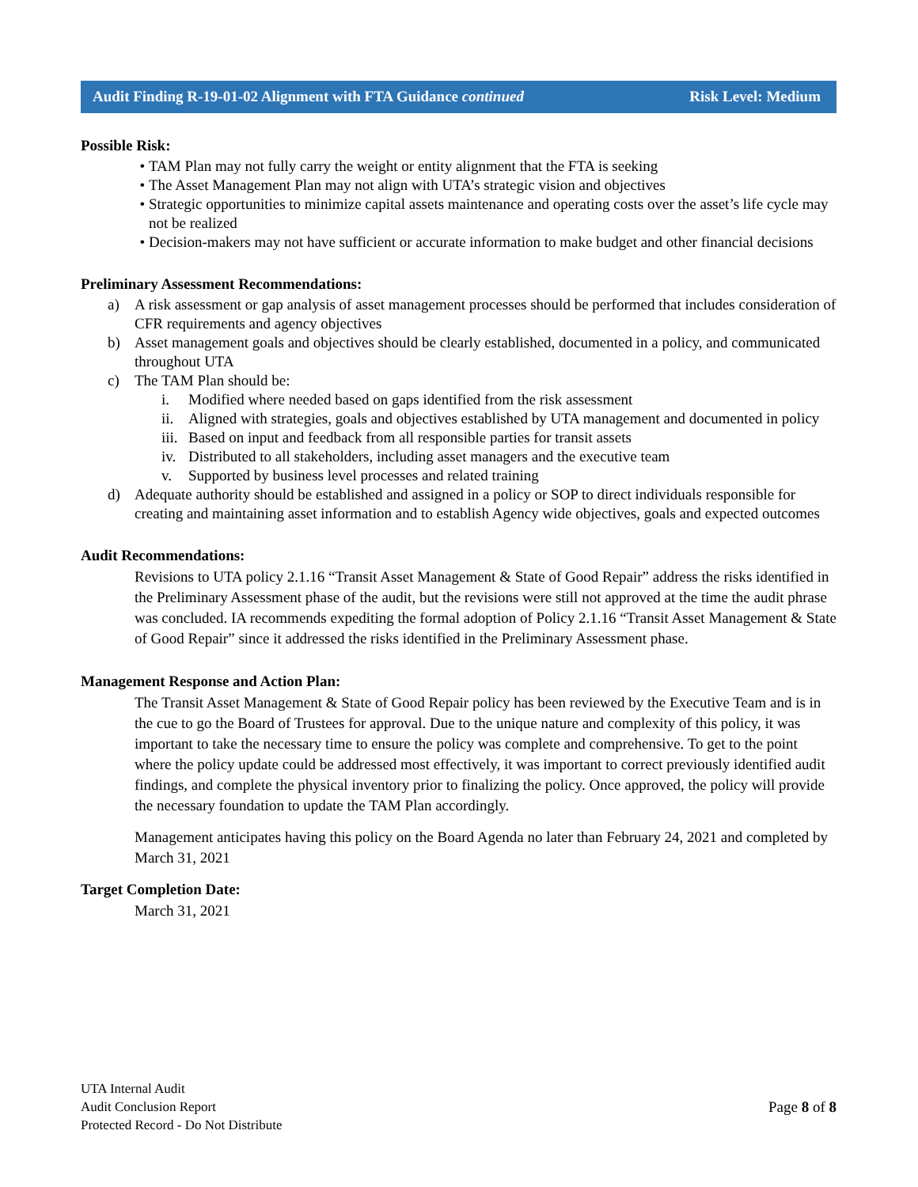Audit Finding R-19-01-02 Alignment with FTA Guidance continued Risk Level: Medium
Possible Risk:
TAM Plan may not fully carry the weight or entity alignment that the FTA is seeking
The Asset Management Plan may not align with UTA’s strategic vision and objectives
Strategic opportunities to minimize capital assets maintenance and operating costs over the asset’s life cycle may not be realized
Decision-makers may not have sufficient or accurate information to make budget and other financial decisions
Preliminary Assessment Recommendations:
a) A risk assessment or gap analysis of asset management processes should be performed that includes consideration of CFR requirements and agency objectives
b) Asset management goals and objectives should be clearly established, documented in a policy, and communicated throughout UTA
c) The TAM Plan should be:
i. Modified where needed based on gaps identified from the risk assessment
ii. Aligned with strategies, goals and objectives established by UTA management and documented in policy
iii. Based on input and feedback from all responsible parties for transit assets
iv. Distributed to all stakeholders, including asset managers and the executive team
v. Supported by business level processes and related training
d) Adequate authority should be established and assigned in a policy or SOP to direct individuals responsible for creating and maintaining asset information and to establish Agency wide objectives, goals and expected outcomes
Audit Recommendations:
Revisions to UTA policy 2.1.16 “Transit Asset Management & State of Good Repair” address the risks identified in the Preliminary Assessment phase of the audit, but the revisions were still not approved at the time the audit phrase was concluded. IA recommends expediting the formal adoption of Policy 2.1.16 “Transit Asset Management & State of Good Repair” since it addressed the risks identified in the Preliminary Assessment phase.
Management Response and Action Plan:
The Transit Asset Management & State of Good Repair policy has been reviewed by the Executive Team and is in the cue to go the Board of Trustees for approval. Due to the unique nature and complexity of this policy, it was important to take the necessary time to ensure the policy was complete and comprehensive. To get to the point where the policy update could be addressed most effectively, it was important to correct previously identified audit findings, and complete the physical inventory prior to finalizing the policy. Once approved, the policy will provide the necessary foundation to update the TAM Plan accordingly.
Management anticipates having this policy on the Board Agenda no later than February 24, 2021 and completed by March 31, 2021
Target Completion Date:
March 31, 2021
UTA Internal Audit
Audit Conclusion Report
Protected Record - Do Not Distribute
Page 8 of 8